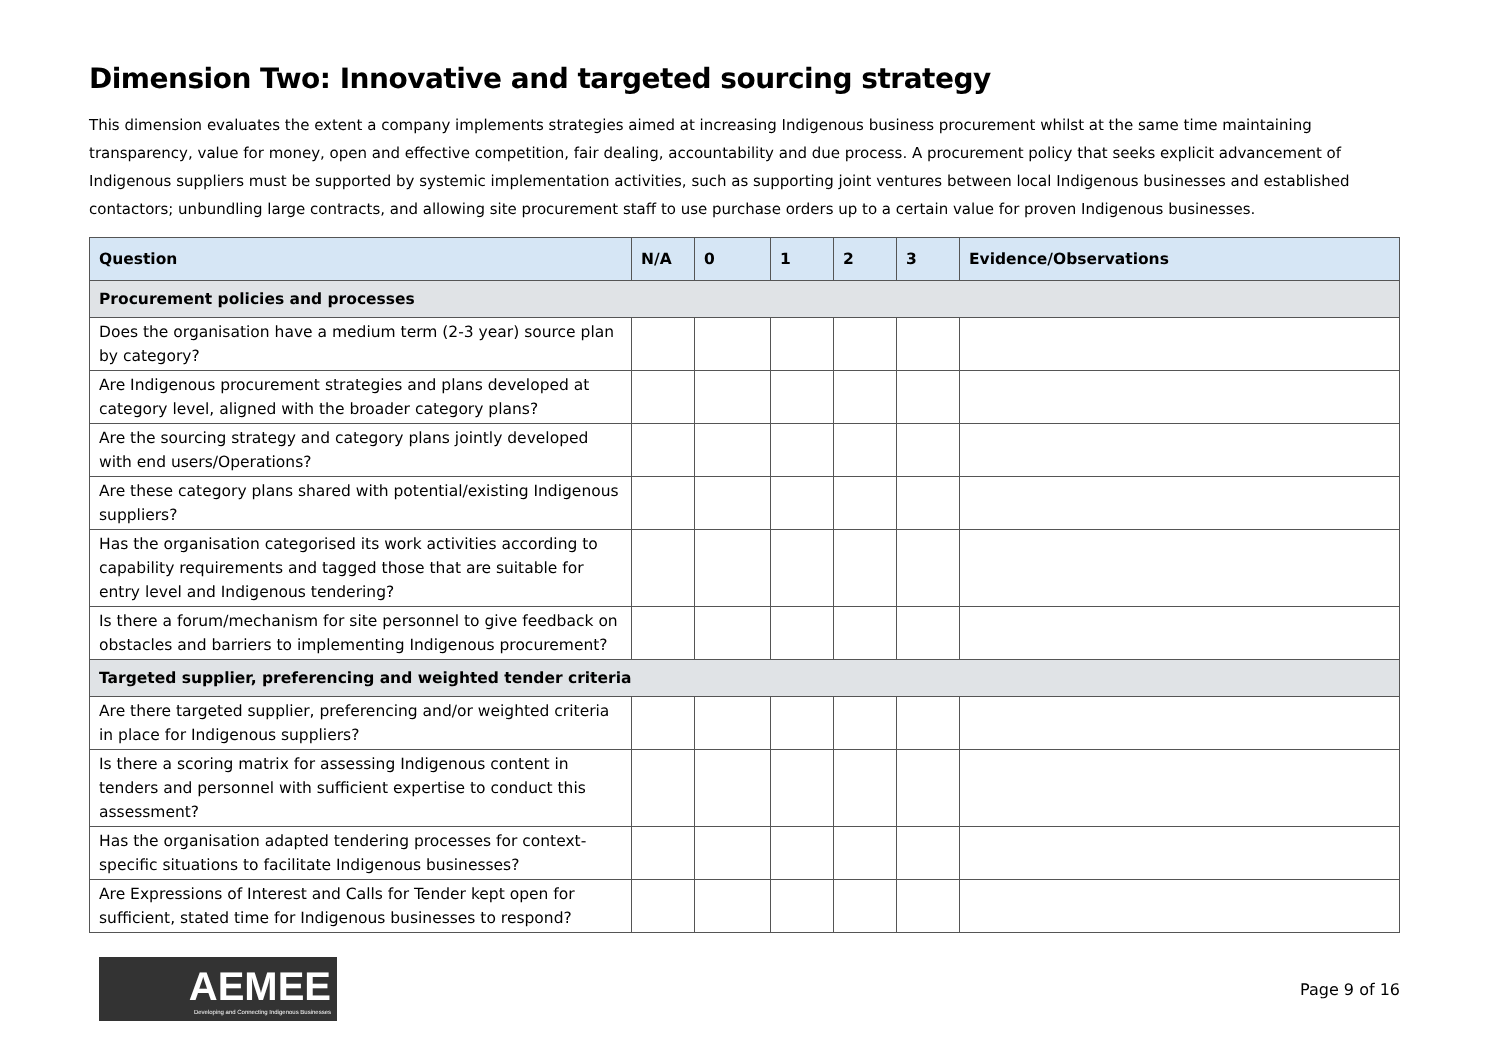Dimension Two: Innovative and targeted sourcing strategy
This dimension evaluates the extent a company implements strategies aimed at increasing Indigenous business procurement whilst at the same time maintaining transparency, value for money, open and effective competition, fair dealing, accountability and due process. A procurement policy that seeks explicit advancement of Indigenous suppliers must be supported by systemic implementation activities, such as supporting joint ventures between local Indigenous businesses and established contactors; unbundling large contracts, and allowing site procurement staff to use purchase orders up to a certain value for proven Indigenous businesses.
| Question | N/A | 0 | 1 | 2 | 3 | Evidence/Observations |
| --- | --- | --- | --- | --- | --- | --- |
| Procurement policies and processes | | | | | | |
| Does the organisation have a medium term (2-3 year) source plan by category? | | | | | | |
| Are Indigenous procurement strategies and plans developed at category level, aligned with the broader category plans? | | | | | | |
| Are the sourcing strategy and category plans jointly developed with end users/Operations? | | | | | | |
| Are these category plans shared with potential/existing Indigenous suppliers? | | | | | | |
| Has the organisation categorised its work activities according to capability requirements and tagged those that are suitable for entry level and Indigenous tendering? | | | | | | |
| Is there a forum/mechanism for site personnel to give feedback on obstacles and barriers to implementing Indigenous procurement? | | | | | | |
| Targeted supplier, preferencing and weighted tender criteria | | | | | | |
| Are there targeted supplier, preferencing and/or weighted criteria in place for Indigenous suppliers? | | | | | | |
| Is there a scoring matrix for assessing Indigenous content in tenders and personnel with sufficient expertise to conduct this assessment? | | | | | | |
| Has the organisation adapted tendering processes for context-specific situations to facilitate Indigenous businesses? | | | | | | |
| Are Expressions of Interest and Calls for Tender kept open for sufficient, stated time for Indigenous businesses to respond? | | | | | | |
AEMEE
Developing and Connecting Indigenous Businesses
Page 9 of 16